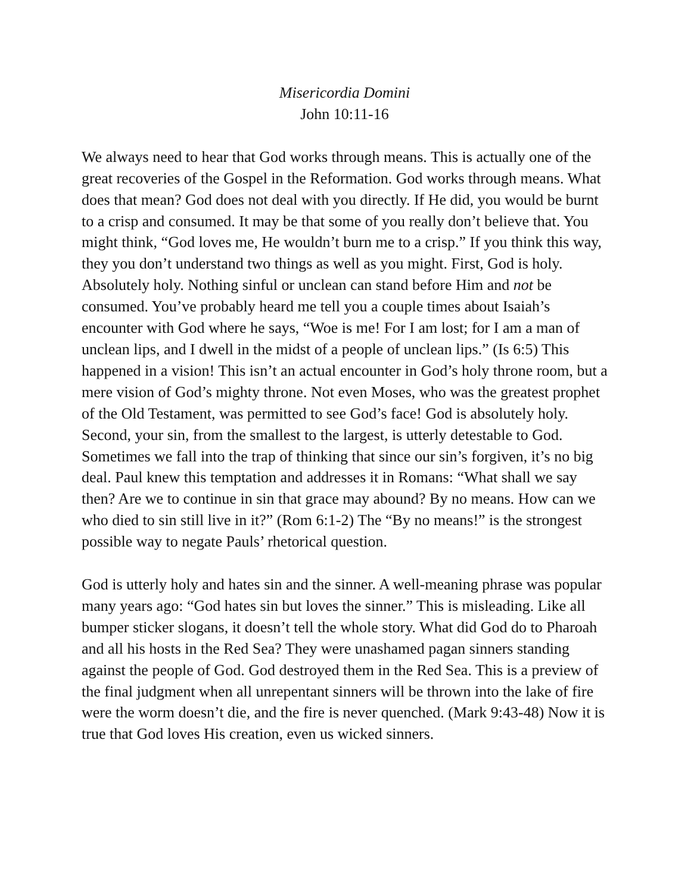Misericordia Domini
John 10:11-16
We always need to hear that God works through means. This is actually one of the great recoveries of the Gospel in the Reformation. God works through means. What does that mean? God does not deal with you directly. If He did, you would be burnt to a crisp and consumed. It may be that some of you really don’t believe that. You might think, “God loves me, He wouldn’t burn me to a crisp.” If you think this way, they you don’t understand two things as well as you might. First, God is holy. Absolutely holy. Nothing sinful or unclean can stand before Him and not be consumed. You’ve probably heard me tell you a couple times about Isaiah’s encounter with God where he says, “Woe is me! For I am lost; for I am a man of unclean lips, and I dwell in the midst of a people of unclean lips.” (Is 6:5) This happened in a vision! This isn’t an actual encounter in God’s holy throne room, but a mere vision of God’s mighty throne. Not even Moses, who was the greatest prophet of the Old Testament, was permitted to see God’s face! God is absolutely holy. Second, your sin, from the smallest to the largest, is utterly detestable to God. Sometimes we fall into the trap of thinking that since our sin’s forgiven, it’s no big deal. Paul knew this temptation and addresses it in Romans: “What shall we say then? Are we to continue in sin that grace may abound? By no means. How can we who died to sin still live in it?” (Rom 6:1-2) The “By no means!” is the strongest possible way to negate Pauls’ rhetorical question.
God is utterly holy and hates sin and the sinner. A well-meaning phrase was popular many years ago: “God hates sin but loves the sinner.” This is misleading. Like all bumper sticker slogans, it doesn’t tell the whole story. What did God do to Pharoah and all his hosts in the Red Sea? They were unashamed pagan sinners standing against the people of God. God destroyed them in the Red Sea. This is a preview of the final judgment when all unrepentant sinners will be thrown into the lake of fire were the worm doesn’t die, and the fire is never quenched. (Mark 9:43-48) Now it is true that God loves His creation, even us wicked sinners.